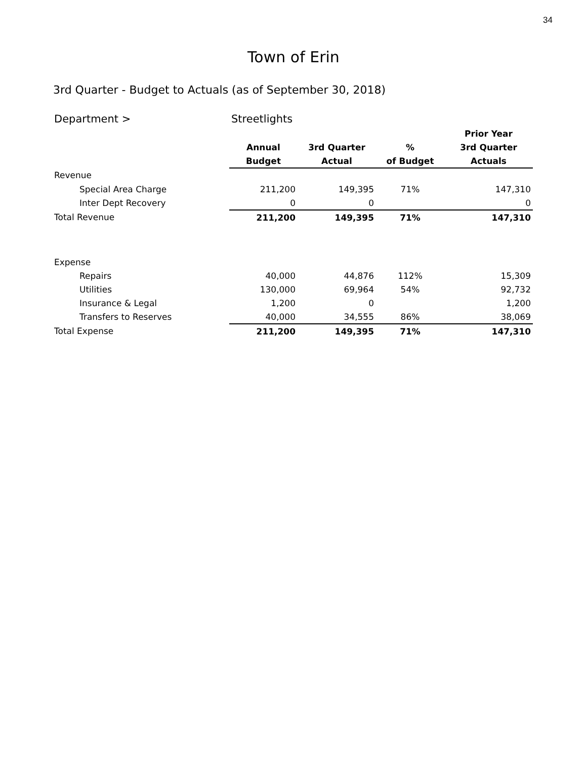34
Town of Erin
3rd Quarter - Budget to Actuals (as of September 30, 2018)
| Department > | Streetlights | | | |
| | | | | Prior Year |
| | Annual | 3rd Quarter | % | 3rd Quarter |
| | Budget | Actual | of Budget | Actuals |
| Revenue | | | | |
| Special Area Charge | 211,200 | 149,395 | 71% | 147,310 |
| Inter Dept Recovery | 0 | 0 | | 0 |
| Total Revenue | 211,200 | 149,395 | 71% | 147,310 |
| Expense | | | | |
| Repairs | 40,000 | 44,876 | 112% | 15,309 |
| Utilities | 130,000 | 69,964 | 54% | 92,732 |
| Insurance & Legal | 1,200 | 0 | | 1,200 |
| Transfers to Reserves | 40,000 | 34,555 | 86% | 38,069 |
| Total Expense | 211,200 | 149,395 | 71% | 147,310 |